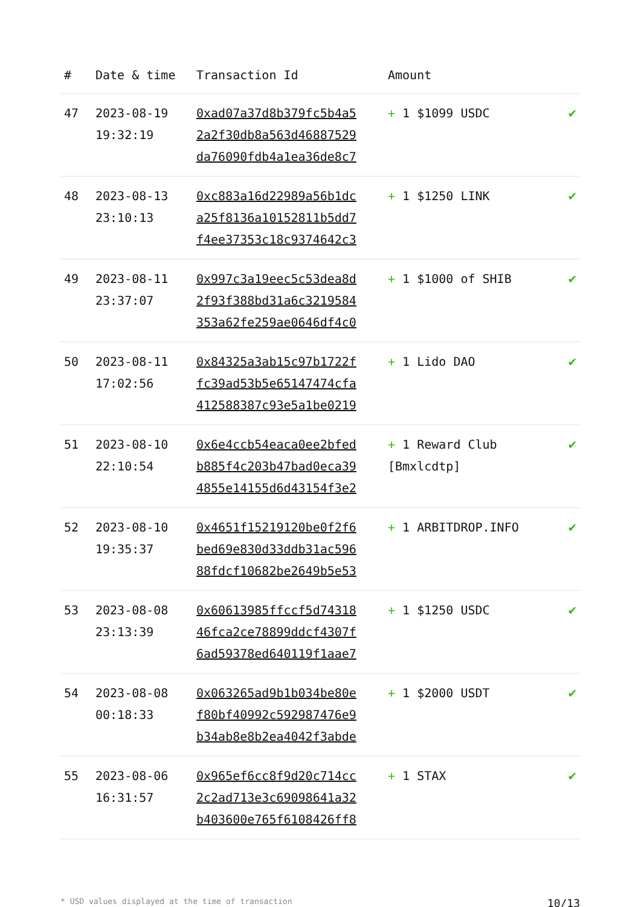| # | Date & time | Transaction Id | Amount | |
| --- | --- | --- | --- | --- |
| 47 | 2023-08-19 19:32:19 | 0xad07a37d8b379fc5b4a5 2a2f30db8a563d46887529 da76090fdb4a1ea36de8c7 | + 1 $1099 USDC | ✔ |
| 48 | 2023-08-13 23:10:13 | 0xc883a16d22989a56b1dc a25f8136a10152811b5dd7 f4ee37353c18c9374642c3 | + 1 $1250 LINK | ✔ |
| 49 | 2023-08-11 23:37:07 | 0x997c3a19eec5c53dea8d 2f93f388bd31a6c3219584 353a62fe259ae0646df4c0 | + 1 $1000 of SHIB | ✔ |
| 50 | 2023-08-11 17:02:56 | 0x84325a3ab15c97b1722f fc39ad53b5e65147474cfa 412588387c93e5a1be0219 | + 1 Lido DAO | ✔ |
| 51 | 2023-08-10 22:10:54 | 0x6e4ccb54eaca0ee2bfed b885f4c203b47bad0eca39 4855e14155d6d43154f3e2 | + 1 Reward Club [Bmxlcdtp] | ✔ |
| 52 | 2023-08-10 19:35:37 | 0x4651f15219120be0f2f6 bed69e830d33ddb31ac596 88fdcf10682be2649b5e53 | + 1 ARBITDROP.INFO | ✔ |
| 53 | 2023-08-08 23:13:39 | 0x60613985ffccf5d74318 46fca2ce78899ddcf4307f 6ad59378ed640119f1aae7 | + 1 $1250 USDC | ✔ |
| 54 | 2023-08-08 00:18:33 | 0x063265ad9b1b034be80e f80bf40992c592987476e9 b34ab8e8b2ea4042f3abde | + 1 $2000 USDT | ✔ |
| 55 | 2023-08-06 16:31:57 | 0x965ef6cc8f9d20c714cc 2c2ad713e3c69098641a32 b403600e765f6108426ff8 | + 1 STAX | ✔ |
* USD values displayed at the time of transaction 10/13